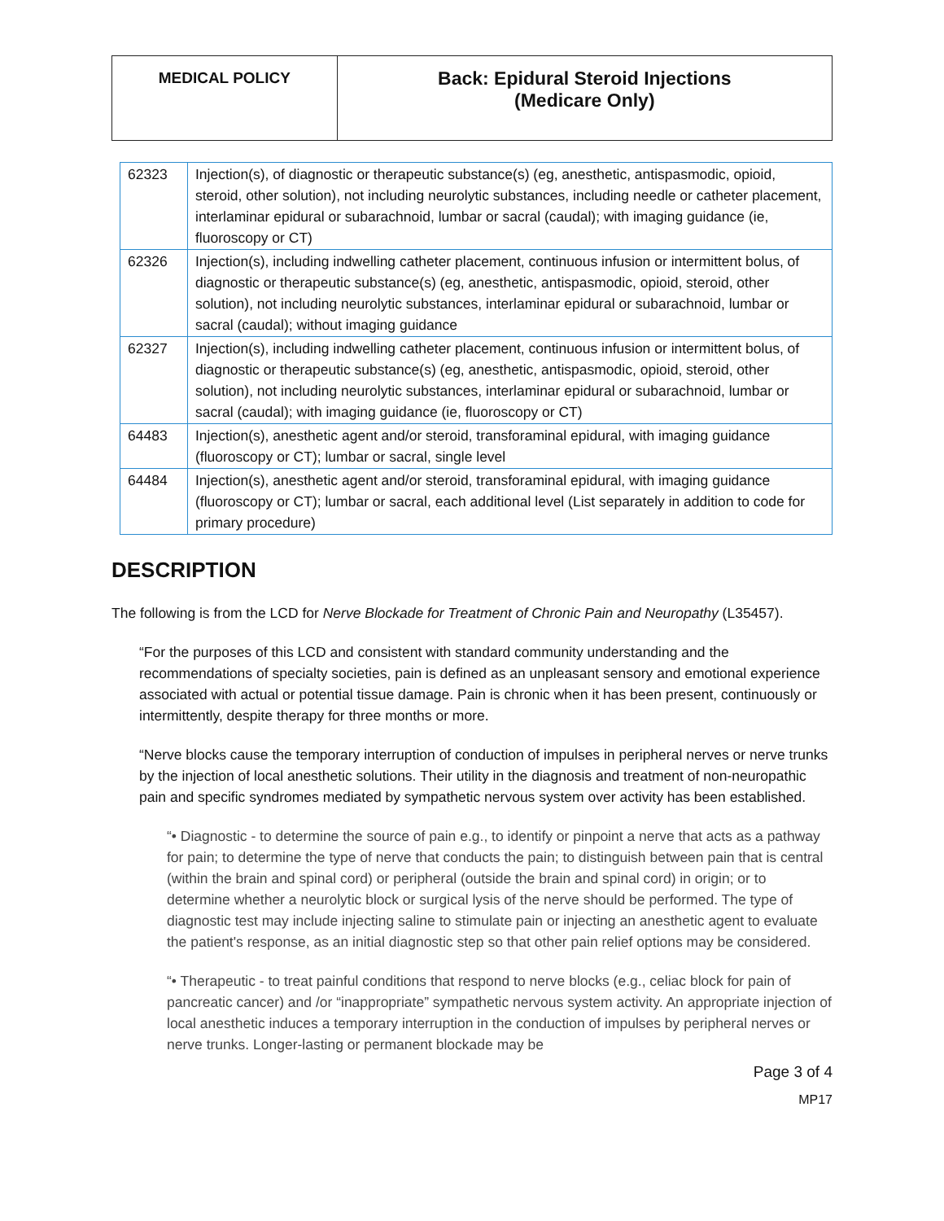| MEDICAL POLICY | Back: Epidural Steroid Injections (Medicare Only) |
| 62323 | Injection(s), of diagnostic or therapeutic substance(s) (eg, anesthetic, antispasmodic, opioid, steroid, other solution), not including neurolytic substances, including needle or catheter placement, interlaminar epidural or subarachnoid, lumbar or sacral (caudal); with imaging guidance (ie, fluoroscopy or CT) |
| 62326 | Injection(s), including indwelling catheter placement, continuous infusion or intermittent bolus, of diagnostic or therapeutic substance(s) (eg, anesthetic, antispasmodic, opioid, steroid, other solution), not including neurolytic substances, interlaminar epidural or subarachnoid, lumbar or sacral (caudal); without imaging guidance |
| 62327 | Injection(s), including indwelling catheter placement, continuous infusion or intermittent bolus, of diagnostic or therapeutic substance(s) (eg, anesthetic, antispasmodic, opioid, steroid, other solution), not including neurolytic substances, interlaminar epidural or subarachnoid, lumbar or sacral (caudal); with imaging guidance (ie, fluoroscopy or CT) |
| 64483 | Injection(s), anesthetic agent and/or steroid, transforaminal epidural, with imaging guidance (fluoroscopy or CT); lumbar or sacral, single level |
| 64484 | Injection(s), anesthetic agent and/or steroid, transforaminal epidural, with imaging guidance (fluoroscopy or CT); lumbar or sacral, each additional level (List separately in addition to code for primary procedure) |
DESCRIPTION
The following is from the LCD for Nerve Blockade for Treatment of Chronic Pain and Neuropathy (L35457).
“For the purposes of this LCD and consistent with standard community understanding and the recommendations of specialty societies, pain is defined as an unpleasant sensory and emotional experience associated with actual or potential tissue damage. Pain is chronic when it has been present, continuously or intermittently, despite therapy for three months or more.
“Nerve blocks cause the temporary interruption of conduction of impulses in peripheral nerves or nerve trunks by the injection of local anesthetic solutions. Their utility in the diagnosis and treatment of non-neuropathic pain and specific syndromes mediated by sympathetic nervous system over activity has been established.
“• Diagnostic - to determine the source of pain e.g., to identify or pinpoint a nerve that acts as a pathway for pain; to determine the type of nerve that conducts the pain; to distinguish between pain that is central (within the brain and spinal cord) or peripheral (outside the brain and spinal cord) in origin; or to determine whether a neurolytic block or surgical lysis of the nerve should be performed. The type of diagnostic test may include injecting saline to stimulate pain or injecting an anesthetic agent to evaluate the patient's response, as an initial diagnostic step so that other pain relief options may be considered.
“• Therapeutic - to treat painful conditions that respond to nerve blocks (e.g., celiac block for pain of pancreatic cancer) and /or “inappropriate” sympathetic nervous system activity. An appropriate injection of local anesthetic induces a temporary interruption in the conduction of impulses by peripheral nerves or nerve trunks. Longer-lasting or permanent blockade may be
Page 3 of 4
MP17